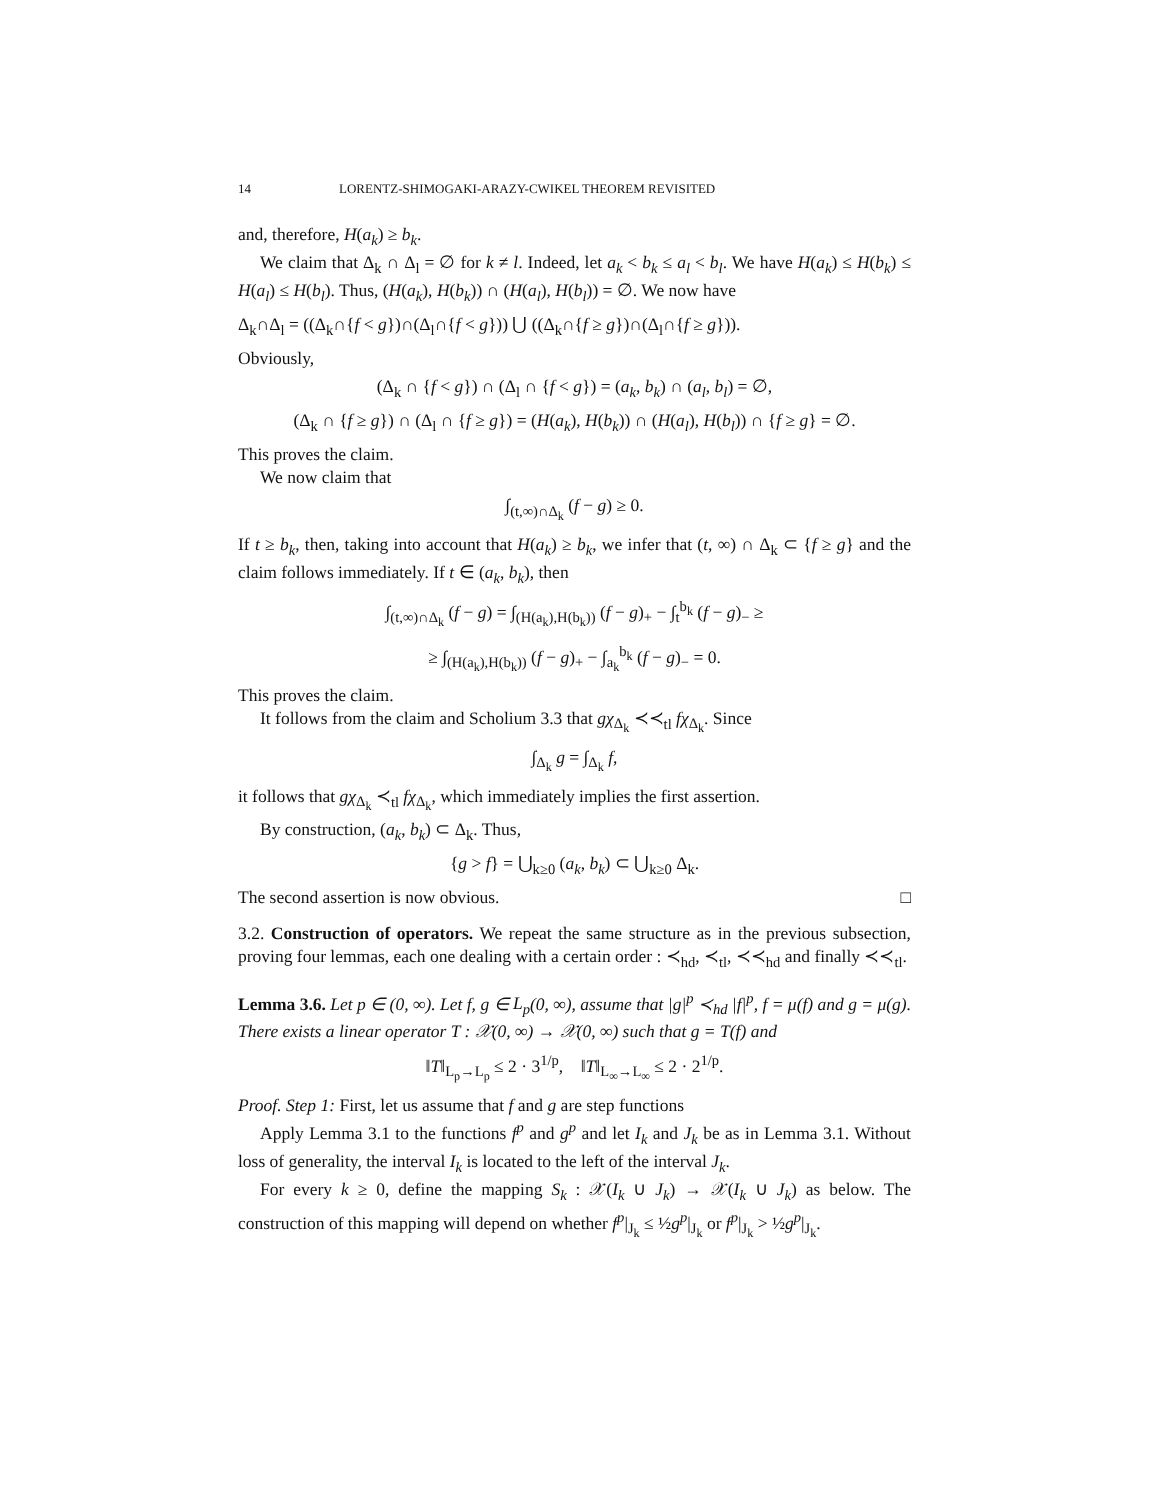14 LORENTZ-SHIMOGAKI-ARAZY-CWIKEL THEOREM REVISITED
and, therefore, H(a<sub>k</sub>) ≥ b<sub>k</sub>.
We claim that Δ<sub>k</sub> ∩ Δ<sub>l</sub> = ∅ for k ≠ l. Indeed, let a<sub>k</sub> < b<sub>k</sub> ≤ a<sub>l</sub> < b<sub>l</sub>. We have H(a<sub>k</sub>) ≤ H(b<sub>k</sub>) ≤ H(a<sub>l</sub>) ≤ H(b<sub>l</sub>). Thus, (H(a<sub>k</sub>), H(b<sub>k</sub>)) ∩ (H(a<sub>l</sub>), H(b<sub>l</sub>)) = ∅. We now have
Δ<sub>k</sub>∩Δ<sub>l</sub> = ((Δ<sub>k</sub>∩{f < g})∩(Δ<sub>l</sub>∩{f < g})) ⋃ ((Δ<sub>k</sub>∩{f ≥ g})∩(Δ<sub>l</sub>∩{f ≥ g})).
Obviously,
(Δ<sub>k</sub> ∩ {f < g}) ∩ (Δ<sub>l</sub> ∩ {f < g}) = (a<sub>k</sub>, b<sub>k</sub>) ∩ (a<sub>l</sub>, b<sub>l</sub>) = ∅,
(Δ<sub>k</sub> ∩ {f ≥ g}) ∩ (Δ<sub>l</sub> ∩ {f ≥ g}) = (H(a<sub>k</sub>), H(b<sub>k</sub>)) ∩ (H(a<sub>l</sub>), H(b<sub>l</sub>)) ∩ {f ≥ g} = ∅.
This proves the claim.
We now claim that
∫<sub>(t,∞)∩Δ<sub>k</sub></sub> (f − g) ≥ 0.
If t ≥ b<sub>k</sub>, then, taking into account that H(a<sub>k</sub>) ≥ b<sub>k</sub>, we infer that (t, ∞) ∩ Δ<sub>k</sub> ⊂ {f ≥ g} and the claim follows immediately. If t ∈ (a<sub>k</sub>, b<sub>k</sub>), then
∫<sub>(t,∞)∩Δ<sub>k</sub></sub> (f − g) = ∫<sub>(H(a<sub>k</sub>),H(b<sub>k</sub>))</sub> (f − g)<sub>+</sub> − ∫<sub>t</sub><sup>b<sub>k</sub></sup> (f − g)<sub>−</sub> ≥
≥ ∫<sub>(H(a<sub>k</sub>),H(b<sub>k</sub>))</sub> (f − g)<sub>+</sub> − ∫<sub>a<sub>k</sub></sub><sup>b<sub>k</sub></sup> (f − g)<sub>−</sub> = 0.
This proves the claim.
It follows from the claim and Scholium 3.3 that gχ<sub>Δ<sub>k</sub></sub> ≺≺<sub>tl</sub> fχ<sub>Δ<sub>k</sub></sub>. Since
∫<sub>Δ<sub>k</sub></sub> g = ∫<sub>Δ<sub>k</sub></sub> f,
it follows that gχ<sub>Δ<sub>k</sub></sub> ≺<sub>tl</sub> fχ<sub>Δ<sub>k</sub></sub>, which immediately implies the first assertion.
By construction, (a<sub>k</sub>, b<sub>k</sub>) ⊂ Δ<sub>k</sub>. Thus,
{g > f} = ⋃<sub>k≥0</sub> (a<sub>k</sub>, b<sub>k</sub>) ⊂ ⋃<sub>k≥0</sub> Δ<sub>k</sub>.
The second assertion is now obvious. □
3.2. Construction of operators. We repeat the same structure as in the previous subsection, proving four lemmas, each one dealing with a certain order : ≺<sub>hd</sub>, ≺<sub>tl</sub>, ≺≺<sub>hd</sub> and finally ≺≺<sub>tl</sub>.
Lemma 3.6. Let p ∈ (0, ∞). Let f, g ∈ L<sub>p</sub>(0, ∞), assume that |g|<sup>p</sup> ≺<sub>hd</sub> |f|<sup>p</sup>, f = μ(f) and g = μ(g). There exists a linear operator T : 𝒳(0, ∞) → 𝒳(0, ∞) such that g = T(f) and
‖T‖<sub>L<sub>p</sub>→L<sub>p</sub></sub> ≤ 2 · 3<sup>1/p</sup>, ‖T‖<sub>L<sub>∞</sub>→L<sub>∞</sub></sub> ≤ 2 · 2<sup>1/p</sup>.
Proof. Step 1: First, let us assume that f and g are step functions
Apply Lemma 3.1 to the functions f<sup>p</sup> and g<sup>p</sup> and let I<sub>k</sub> and J<sub>k</sub> be as in Lemma 3.1. Without loss of generality, the interval I<sub>k</sub> is located to the left of the interval J<sub>k</sub>.
For every k ≥ 0, define the mapping S<sub>k</sub> : 𝒳(I<sub>k</sub> ∪ J<sub>k</sub>) → 𝒳(I<sub>k</sub> ∪ J<sub>k</sub>) as below. The construction of this mapping will depend on whether f<sup>p</sup>|<sub>J<sub>k</sub></sub> ≤ ½g<sup>p</sup>|<sub>J<sub>k</sub></sub> or f<sup>p</sup>|<sub>J<sub>k</sub></sub> > ½g<sup>p</sup>|<sub>J<sub>k</sub></sub>.